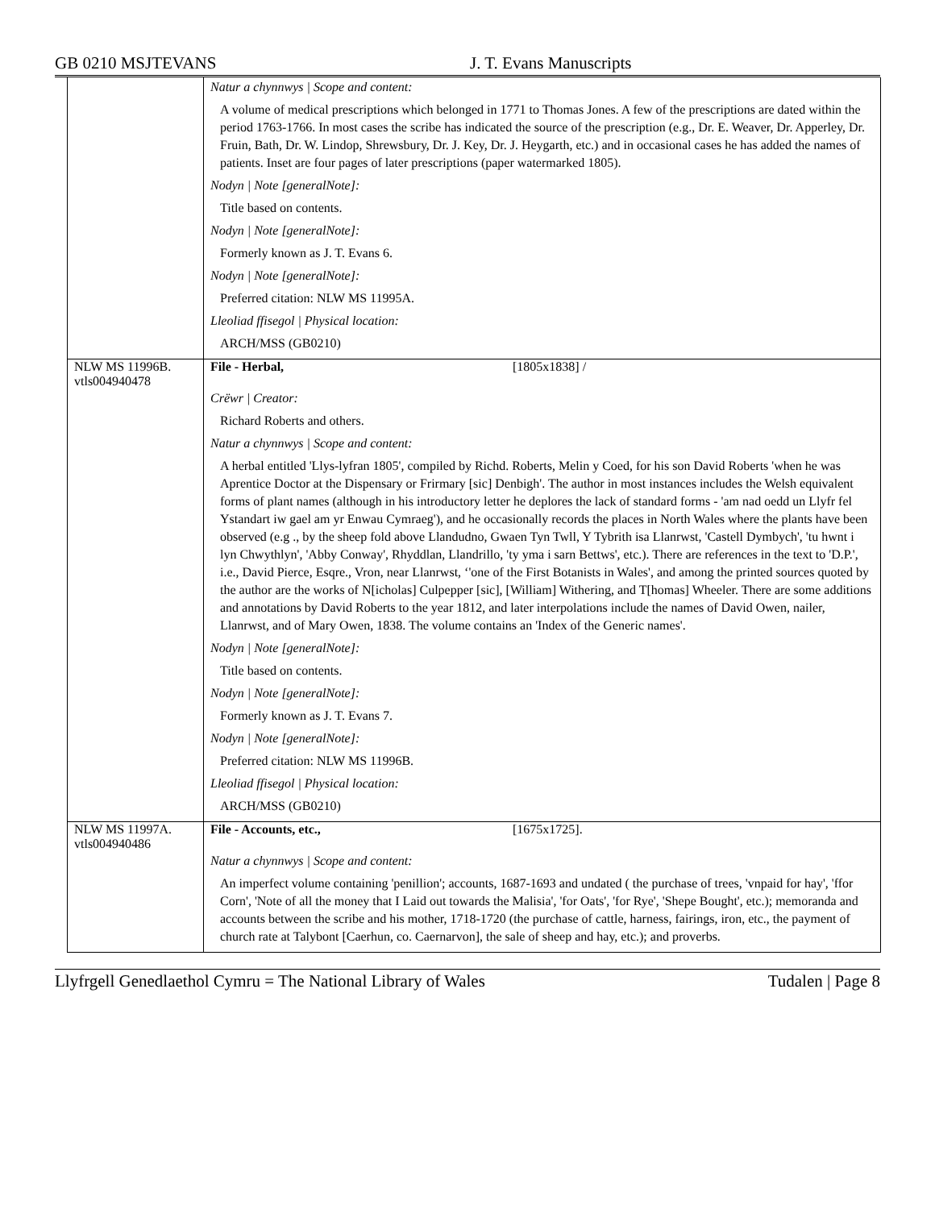GB 0210 MSJTEVANS J. T. Evans Manuscripts
| | Natur a chynnwys / Scope and content: A volume of medical prescriptions which belonged in 1771 to Thomas Jones. A few of the prescriptions are dated within the period 1763-1766. In most cases the scribe has indicated the source of the prescription (e.g., Dr. E. Weaver, Dr. Apperley, Dr. Fruin, Bath, Dr. W. Lindop, Shrewsbury, Dr. J. Key, Dr. J. Heygarth, etc.) and in occasional cases he has added the names of patients. Inset are four pages of later prescriptions (paper watermarked 1805). Nodyn / Note [generalNote]: Title based on contents. Nodyn / Note [generalNote]: Formerly known as J. T. Evans 6. Nodyn / Note [generalNote]: Preferred citation: NLW MS 11995A. Lleoliad ffisegol / Physical location: ARCH/MSS (GB0210) |
| NLW MS 11996B. vtls004940478 | File - Herbal, [1805x1838] / Crëwr / Creator: Richard Roberts and others. Natur a chynnwys / Scope and content: A herbal entitled 'Llys-lyfran 1805', compiled by Richd. Roberts, Melin y Coed, for his son David Roberts 'when he was Aprentice Doctor at the Dispensary or Frirmary [sic] Denbigh'. The author in most instances includes the Welsh equivalent forms of plant names (although in his introductory letter he deplores the lack of standard forms - 'am nad oedd un Llyfr fel Ystandart iw gael am yr Enwau Cymraeg'), and he occasionally records the places in North Wales where the plants have been observed (e.g ., by the sheep fold above Llandudno, Gwaen Tyn Twll, Y Tybrith isa Llanrwst, 'Castell Dymbych', 'tu hwnt i lyn Chwythlyn', 'Abby Conway', Rhyddlan, Llandrillo, 'ty yma i sarn Bettws', etc.). There are references in the text to 'D.P.', i.e., David Pierce, Esqre., Vron, near Llanrwst, ‘'one of the First Botanists in Wales', and among the printed sources quoted by the author are the works of N[icholas] Culpepper [sic], [William] Withering, and T[homas] Wheeler. There are some additions and annotations by David Roberts to the year 1812, and later interpolations include the names of David Owen, nailer, Llanrwst, and of Mary Owen, 1838. The volume contains an 'Index of the Generic names'. Nodyn / Note [generalNote]: Title based on contents. Nodyn / Note [generalNote]: Formerly known as J. T. Evans 7. Nodyn / Note [generalNote]: Preferred citation: NLW MS 11996B. Lleoliad ffisegol / Physical location: ARCH/MSS (GB0210) |
| NLW MS 11997A. vtls004940486 | File - Accounts, etc., [1675x1725]. Natur a chynnwys / Scope and content: An imperfect volume containing 'penillion'; accounts, 1687-1693 and undated ( the purchase of trees, 'vnpaid for hay', 'ffor Corn', 'Note of all the money that I Laid out towards the Malisia', 'for Oats', 'for Rye', 'Shepe Bought', etc.); memoranda and accounts between the scribe and his mother, 1718-1720 (the purchase of cattle, harness, fairings, iron, etc., the payment of church rate at Talybont [Caerhun, co. Caernarvon], the sale of sheep and hay, etc.); and proverbs. |
Llyfrgell Genedlaethol Cymru = The National Library of Wales Tudalen | Page 8